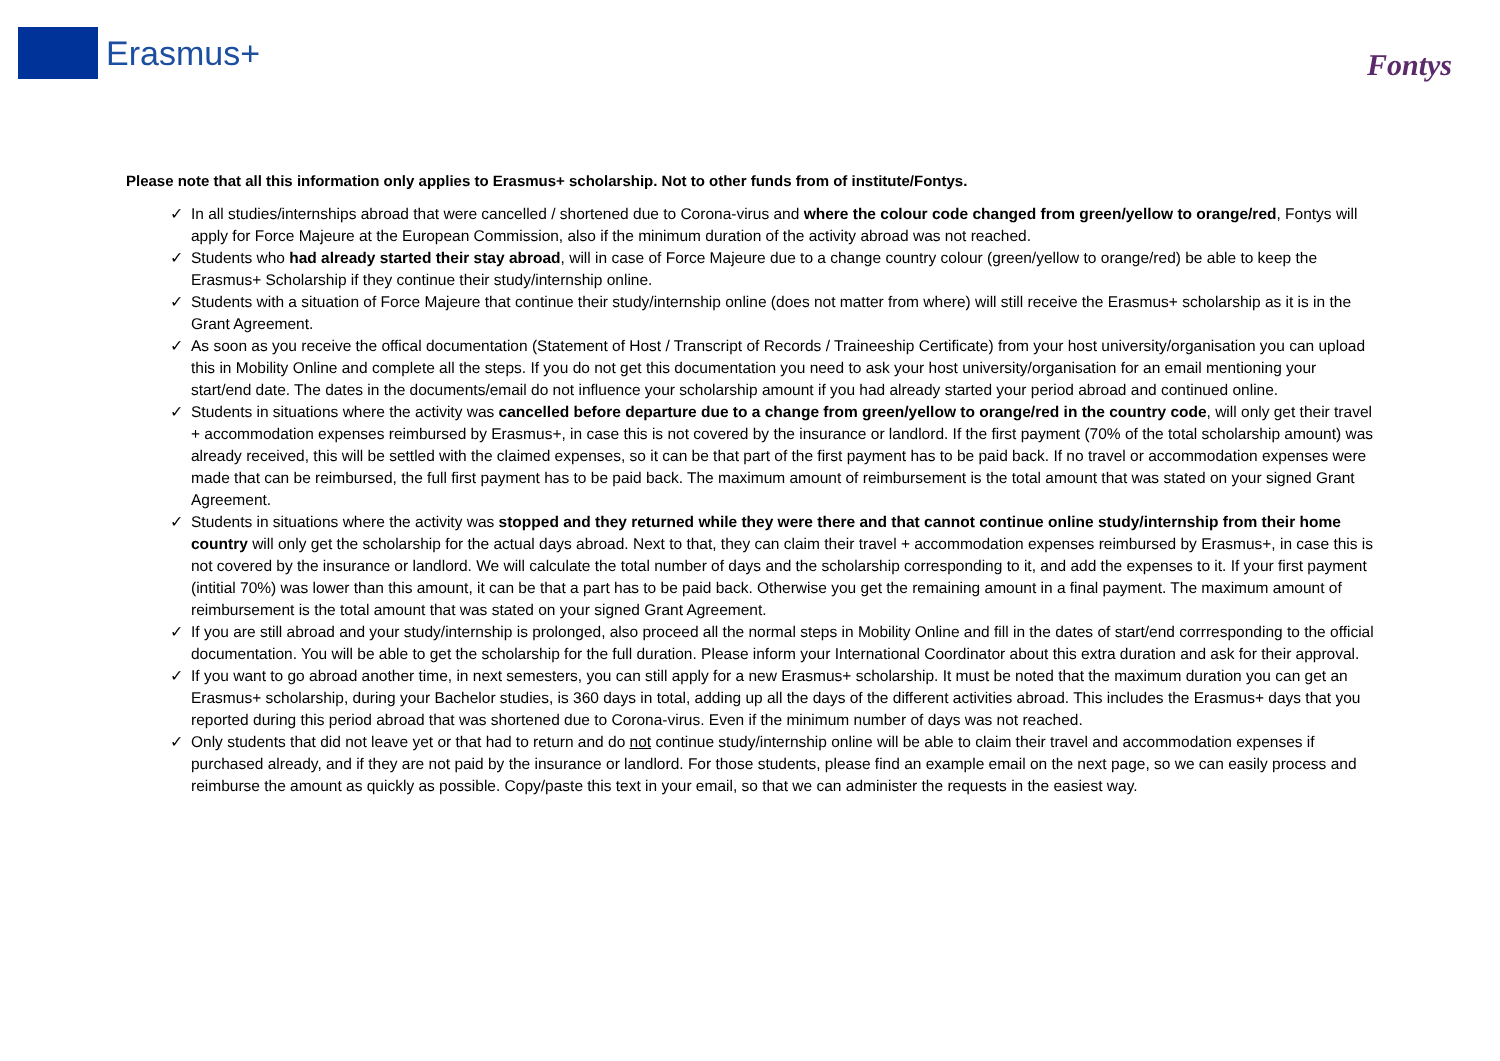Erasmus+
Fontys
Please note that all this information only applies to Erasmus+ scholarship. Not to other funds from of institute/Fontys.
✓ In all studies/internships abroad that were cancelled / shortened due to Corona-virus and where the colour code changed from green/yellow to orange/red, Fontys will apply for Force Majeure at the European Commission, also if the minimum duration of the activity abroad was not reached.
✓ Students who had already started their stay abroad, will in case of Force Majeure due to a change country colour (green/yellow to orange/red) be able to keep the Erasmus+ Scholarship if they continue their study/internship online.
✓ Students with a situation of Force Majeure that continue their study/internship online (does not matter from where) will still receive the Erasmus+ scholarship as it is in the Grant Agreement.
✓ As soon as you receive the offical documentation (Statement of Host / Transcript of Records / Traineeship Certificate) from your host university/organisation you can upload this in Mobility Online and complete all the steps. If you do not get this documentation you need to ask your host university/organisation for an email mentioning your start/end date. The dates in the documents/email do not influence your scholarship amount if you had already started your period abroad and continued online.
✓ Students in situations where the activity was cancelled before departure due to a change from green/yellow to orange/red in the country code, will only get their travel + accommodation expenses reimbursed by Erasmus+, in case this is not covered by the insurance or landlord. If the first payment (70% of the total scholarship amount) was already received, this will be settled with the claimed expenses, so it can be that part of the first payment has to be paid back. If no travel or accommodation expenses were made that can be reimbursed, the full first payment has to be paid back. The maximum amount of reimbursement is the total amount that was stated on your signed Grant Agreement.
✓ Students in situations where the activity was stopped and they returned while they were there and that cannot continue online study/internship from their home country will only get the scholarship for the actual days abroad. Next to that, they can claim their travel + accommodation expenses reimbursed by Erasmus+, in case this is not covered by the insurance or landlord. We will calculate the total number of days and the scholarship corresponding to it, and add the expenses to it. If your first payment (intitial 70%) was lower than this amount, it can be that a part has to be paid back. Otherwise you get the remaining amount in a final payment. The maximum amount of reimbursement is the total amount that was stated on your signed Grant Agreement.
✓ If you are still abroad and your study/internship is prolonged, also proceed all the normal steps in Mobility Online and fill in the dates of start/end corrresponding to the official documentation. You will be able to get the scholarship for the full duration. Please inform your International Coordinator about this extra duration and ask for their approval.
✓ If you want to go abroad another time, in next semesters, you can still apply for a new Erasmus+ scholarship. It must be noted that the maximum duration you can get an Erasmus+ scholarship, during your Bachelor studies, is 360 days in total, adding up all the days of the different activities abroad. This includes the Erasmus+ days that you reported during this period abroad that was shortened due to Corona-virus. Even if the minimum number of days was not reached.
✓ Only students that did not leave yet or that had to return and do not continue study/internship online will be able to claim their travel and accommodation expenses if purchased already, and if they are not paid by the insurance or landlord. For those students, please find an example email on the next page, so we can easily process and reimburse the amount as quickly as possible. Copy/paste this text in your email, so that we can administer the requests in the easiest way.